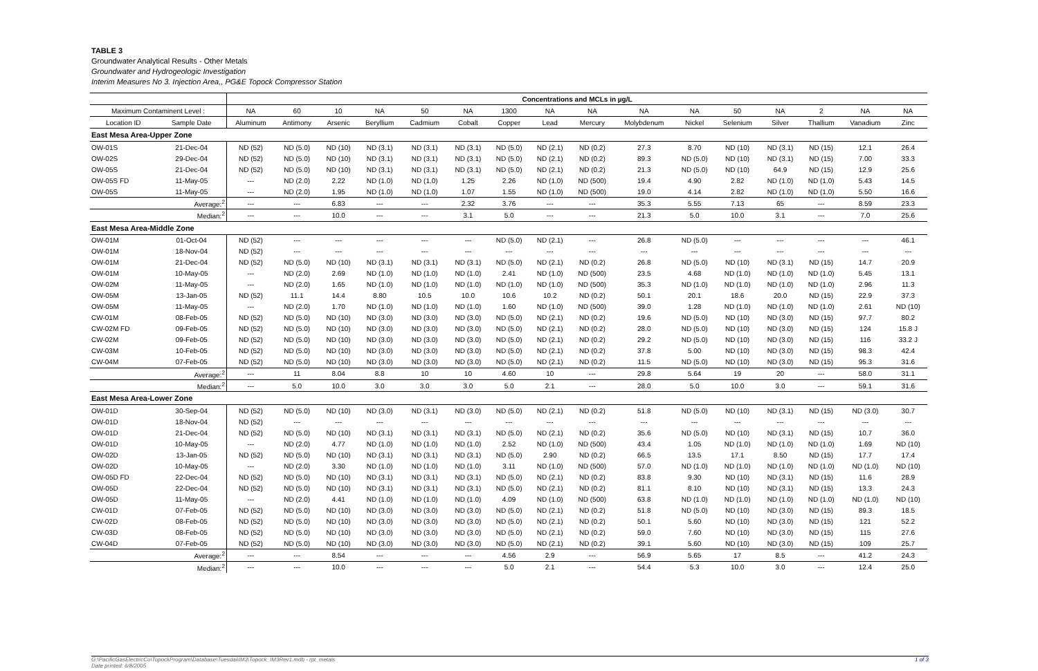TABLE 3
Groundwater Analytical Results - Other Metals
Groundwater and Hydrogeologic Investigation
Interim Measures No 3. Injection Area,, PG&E Topock Compressor Station
| | | Concentrations and MCLs in µg/L | | | | | | | | | | | | | | | |
| --- | --- | --- | --- | --- | --- | --- | --- | --- | --- | --- | --- | --- | --- | --- | --- | --- | --- |
| Maximum Contaminent Level : | | NA | 60 | 10 | NA | 50 | NA | 1300 | NA | NA | NA | NA | 50 | NA | 2 | NA | NA |
| Location ID | Sample Date | Aluminum | Antimony | Arsenic | Beryllium | Cadmium | Cobalt | Copper | Lead | Mercury | Molybdenum | Nickel | Selenium | Silver | Thallium | Vanadium | Zinc |
| East Mesa Area-Upper Zone | | | | | | | | | | | | | | | | | |
| OW-01S | 21-Dec-04 | ND (52) | ND (5.0) | ND (10) | ND (3.1) | ND (3.1) | ND (3.1) | ND (5.0) | ND (2.1) | ND (0.2) | 27.3 | 8.70 | ND (10) | ND (3.1) | ND (15) | 12.1 | 26.4 |
| OW-02S | 29-Dec-04 | ND (52) | ND (5.0) | ND (10) | ND (3.1) | ND (3.1) | ND (3.1) | ND (5.0) | ND (2.1) | ND (0.2) | 89.3 | ND (5.0) | ND (10) | ND (3.1) | ND (15) | 7.00 | 33.3 |
| OW-05S | 21-Dec-04 | ND (52) | ND (5.0) | ND (10) | ND (3.1) | ND (3.1) | ND (3.1) | ND (5.0) | ND (2.1) | ND (0.2) | 21.3 | ND (5.0) | ND (10) | 64.9 | ND (15) | 12.9 | 25.6 |
| OW-05S FD | 11-May-05 | --- | ND (2.0) | 2.22 | ND (1.0) | ND (1.0) | 1.25 | 2.26 | ND (1.0) | ND (500) | 19.4 | 4.90 | 2.82 | ND (1.0) | ND (1.0) | 5.43 | 14.5 |
| OW-05S | 11-May-05 | --- | ND (2.0) | 1.95 | ND (1.0) | ND (1.0) | 1.07 | 1.55 | ND (1.0) | ND (500) | 19.0 | 4.14 | 2.82 | ND (1.0) | ND (1.0) | 5.50 | 16.6 |
| | Average:<sup>2</sup> | --- | --- | 6.83 | --- | --- | 2.32 | 3.76 | --- | --- | 35.3 | 5.55 | 7.13 | 65 | --- | 8.59 | 23.3 |
| | Median:<sup>2</sup> | --- | --- | 10.0 | --- | --- | 3.1 | 5.0 | --- | --- | 21.3 | 5.0 | 10.0 | 3.1 | --- | 7.0 | 25.6 |
| East Mesa Area-Middle Zone | | | | | | | | | | | | | | | | | |
| OW-01M | 01-Oct-04 | ND (52) | --- | --- | --- | --- | --- | ND (5.0) | ND (2.1) | --- | 26.8 | ND (5.0) | --- | --- | --- | --- | 46.1 |
| OW-01M | 18-Nov-04 | ND (52) | --- | --- | --- | --- | --- | --- | --- | --- | --- | --- | --- | --- | --- | --- | --- |
| OW-01M | 21-Dec-04 | ND (52) | ND (5.0) | ND (10) | ND (3.1) | ND (3.1) | ND (3.1) | ND (5.0) | ND (2.1) | ND (0.2) | 26.8 | ND (5.0) | ND (10) | ND (3.1) | ND (15) | 14.7 | 20.9 |
| OW-01M | 10-May-05 | --- | ND (2.0) | 2.69 | ND (1.0) | ND (1.0) | ND (1.0) | 2.41 | ND (1.0) | ND (500) | 23.5 | 4.68 | ND (1.0) | ND (1.0) | ND (1.0) | 5.45 | 13.1 |
| OW-02M | 11-May-05 | --- | ND (2.0) | 1.65 | ND (1.0) | ND (1.0) | ND (1.0) | ND (1.0) | ND (1.0) | ND (500) | 35.3 | ND (1.0) | ND (1.0) | ND (1.0) | ND (1.0) | 2.96 | 11.3 |
| OW-05M | 13-Jan-05 | ND (52) | 11.1 | 14.4 | 8.80 | 10.5 | 10.0 | 10.6 | 10.2 | ND (0.2) | 50.1 | 20.1 | 18.6 | 20.0 | ND (15) | 22.9 | 37.3 |
| OW-05M | 11-May-05 | --- | ND (2.0) | 1.70 | ND (1.0) | ND (1.0) | ND (1.0) | 1.60 | ND (1.0) | ND (500) | 39.0 | 1.28 | ND (1.0) | ND (1.0) | ND (1.0) | 2.61 | ND (10) |
| CW-01M | 08-Feb-05 | ND (52) | ND (5.0) | ND (10) | ND (3.0) | ND (3.0) | ND (3.0) | ND (5.0) | ND (2.1) | ND (0.2) | 19.6 | ND (5.0) | ND (10) | ND (3.0) | ND (15) | 97.7 | 80.2 |
| CW-02M FD | 09-Feb-05 | ND (52) | ND (5.0) | ND (10) | ND (3.0) | ND (3.0) | ND (3.0) | ND (5.0) | ND (2.1) | ND (0.2) | 28.0 | ND (5.0) | ND (10) | ND (3.0) | ND (15) | 124 | 15.8 J |
| CW-02M | 09-Feb-05 | ND (52) | ND (5.0) | ND (10) | ND (3.0) | ND (3.0) | ND (3.0) | ND (5.0) | ND (2.1) | ND (0.2) | 29.2 | ND (5.0) | ND (10) | ND (3.0) | ND (15) | 116 | 33.2 J |
| CW-03M | 10-Feb-05 | ND (52) | ND (5.0) | ND (10) | ND (3.0) | ND (3.0) | ND (3.0) | ND (5.0) | ND (2.1) | ND (0.2) | 37.8 | 5.00 | ND (10) | ND (3.0) | ND (15) | 98.3 | 42.4 |
| CW-04M | 07-Feb-05 | ND (52) | ND (5.0) | ND (10) | ND (3.0) | ND (3.0) | ND (3.0) | ND (5.0) | ND (2.1) | ND (0.2) | 11.5 | ND (5.0) | ND (10) | ND (3.0) | ND (15) | 95.3 | 31.6 |
| | Average:<sup>2</sup> | --- | 11 | 8.04 | 8.8 | 10 | 10 | 4.60 | 10 | --- | 29.8 | 5.64 | 19 | 20 | --- | 58.0 | 31.1 |
| | Median:<sup>2</sup> | --- | 5.0 | 10.0 | 3.0 | 3.0 | 3.0 | 5.0 | 2.1 | --- | 28.0 | 5.0 | 10.0 | 3.0 | --- | 59.1 | 31.6 |
| East Mesa Area-Lower Zone | | | | | | | | | | | | | | | | | |
| OW-01D | 30-Sep-04 | ND (52) | ND (5.0) | ND (10) | ND (3.0) | ND (3.1) | ND (3.0) | ND (5.0) | ND (2.1) | ND (0.2) | 51.8 | ND (5.0) | ND (10) | ND (3.1) | ND (15) | ND (3.0) | 30.7 |
| OW-01D | 18-Nov-04 | ND (52) | --- | --- | --- | --- | --- | --- | --- | --- | --- | --- | --- | --- | --- | --- | --- |
| OW-01D | 21-Dec-04 | ND (52) | ND (5.0) | ND (10) | ND (3.1) | ND (3.1) | ND (3.1) | ND (5.0) | ND (2.1) | ND (0.2) | 35.6 | ND (5.0) | ND (10) | ND (3.1) | ND (15) | 10.7 | 36.0 |
| OW-01D | 10-May-05 | --- | ND (2.0) | 4.77 | ND (1.0) | ND (1.0) | ND (1.0) | 2.52 | ND (1.0) | ND (500) | 43.4 | 1.05 | ND (1.0) | ND (1.0) | ND (1.0) | 1.69 | ND (10) |
| OW-02D | 13-Jan-05 | ND (52) | ND (5.0) | ND (10) | ND (3.1) | ND (3.1) | ND (3.1) | ND (5.0) | 2.90 | ND (0.2) | 66.5 | 13.5 | 17.1 | 8.50 | ND (15) | 17.7 | 17.4 |
| OW-02D | 10-May-05 | --- | ND (2.0) | 3.30 | ND (1.0) | ND (1.0) | ND (1.0) | 3.11 | ND (1.0) | ND (500) | 57.0 | ND (1.0) | ND (1.0) | ND (1.0) | ND (1.0) | ND (1.0) | ND (10) |
| OW-05D FD | 22-Dec-04 | ND (52) | ND (5.0) | ND (10) | ND (3.1) | ND (3.1) | ND (3.1) | ND (5.0) | ND (2.1) | ND (0.2) | 83.8 | 9.30 | ND (10) | ND (3.1) | ND (15) | 11.6 | 28.9 |
| OW-05D | 22-Dec-04 | ND (52) | ND (5.0) | ND (10) | ND (3.1) | ND (3.1) | ND (3.1) | ND (5.0) | ND (2.1) | ND (0.2) | 81.1 | 8.10 | ND (10) | ND (3.1) | ND (15) | 13.3 | 24.3 |
| OW-05D | 11-May-05 | --- | ND (2.0) | 4.41 | ND (1.0) | ND (1.0) | ND (1.0) | 4.09 | ND (1.0) | ND (500) | 63.8 | ND (1.0) | ND (1.0) | ND (1.0) | ND (1.0) | ND (1.0) | ND (10) |
| CW-01D | 07-Feb-05 | ND (52) | ND (5.0) | ND (10) | ND (3.0) | ND (3.0) | ND (3.0) | ND (5.0) | ND (2.1) | ND (0.2) | 51.8 | ND (5.0) | ND (10) | ND (3.0) | ND (15) | 89.3 | 18.5 |
| CW-02D | 08-Feb-05 | ND (52) | ND (5.0) | ND (10) | ND (3.0) | ND (3.0) | ND (3.0) | ND (5.0) | ND (2.1) | ND (0.2) | 50.1 | 5.60 | ND (10) | ND (3.0) | ND (15) | 121 | 52.2 |
| CW-03D | 08-Feb-05 | ND (52) | ND (5.0) | ND (10) | ND (3.0) | ND (3.0) | ND (3.0) | ND (5.0) | ND (2.1) | ND (0.2) | 59.0 | 7.60 | ND (10) | ND (3.0) | ND (15) | 115 | 27.6 |
| CW-04D | 07-Feb-05 | ND (52) | ND (5.0) | ND (10) | ND (3.0) | ND (3.0) | ND (3.0) | ND (5.0) | ND (2.1) | ND (0.2) | 39.1 | 5.60 | ND (10) | ND (3.0) | ND (15) | 109 | 25.7 |
| | Average:<sup>2</sup> | --- | --- | 8.54 | --- | --- | --- | 4.56 | 2.9 | --- | 56.9 | 5.65 | 17 | 8.5 | --- | 41.2 | 24.3 |
| | Median:<sup>2</sup> | --- | --- | 10.0 | --- | --- | --- | 5.0 | 2.1 | --- | 54.4 | 5.3 | 10.0 | 3.0 | --- | 12.4 | 25.0 |
G:\PacificGasElectricCo\TopockProgram\Database\Tuesdai\IM3\Topock_IM3Rev1.mdb - rpt_metals
Date printed: 6/8/2005
1 of 3